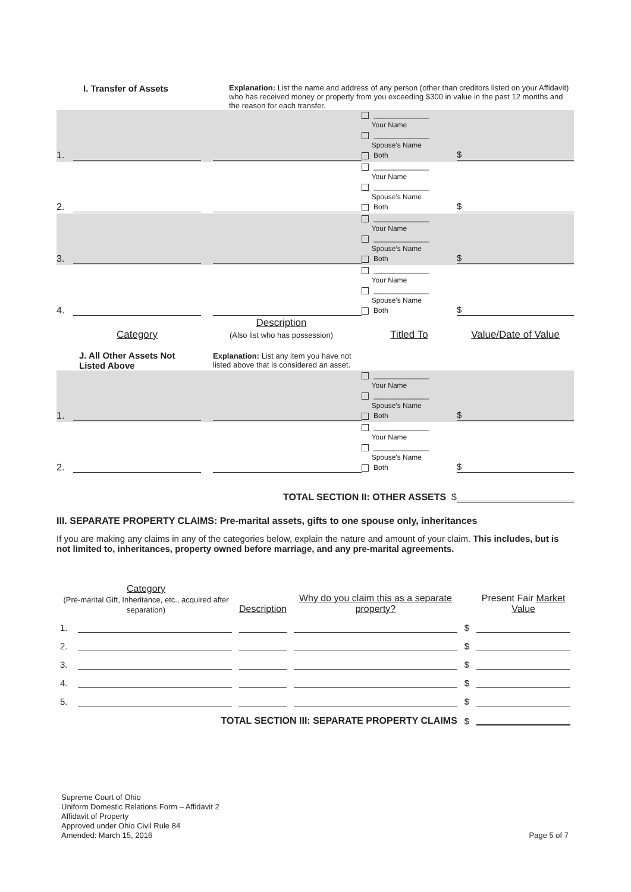I. Transfer of Assets
Explanation: List the name and address of any person (other than creditors listed on your Affidavit) who has received money or property from you exceeding $300 in value in the past 12 months and the reason for each transfer.
| 1. | | | ______________ Your Name ______________ Spouse's Name Both | $ |
| 2. | | | ______________ Your Name ______________ Spouse's Name Both | $ |
| 3. | | | ______________ Your Name ______________ Spouse's Name Both | $ |
| 4. | | | ______________ Your Name ______________ Spouse's Name Both | $ |
| | Category | Description (Also list who has possession) | Titled To | Value/Date of Value |
| | J. All Other Assets Not Listed Above | Explanation: List any item you have not listed above that is considered an asset. | | |
| 1. | | | ______________ Your Name ______________ Spouse's Name Both | $ |
| 2. | | | ______________ Your Name ______________ Spouse's Name Both | $ |
| TOTAL SECTION II: OTHER ASSETS $ | | | | |
III. SEPARATE PROPERTY CLAIMS: Pre-marital assets, gifts to one spouse only, inheritances
If you are making any claims in any of the categories below, explain the nature and amount of your claim. This includes, but is not limited to, inheritances, property owned before marriage, and any pre-marital agreements.
| Category (Pre-marital Gift, Inheritance, etc., acquired after separation) | | Description | Why do you claim this as a separate property? | | Present Fair Market Value |
| 1. | | | | $ | |
| 2. | | | | $ | |
| 3. | | | | $ | |
| 4. | | | | $ | |
| 5. | | | | $ | |
| TOTAL SECTION III: SEPARATE PROPERTY CLAIMS | | | | $ | |
Supreme Court of Ohio
Uniform Domestic Relations Form – Affidavit 2
Affidavit of Property
Approved under Ohio Civil Rule 84
Amended: March 15, 2016
Page 5 of 7